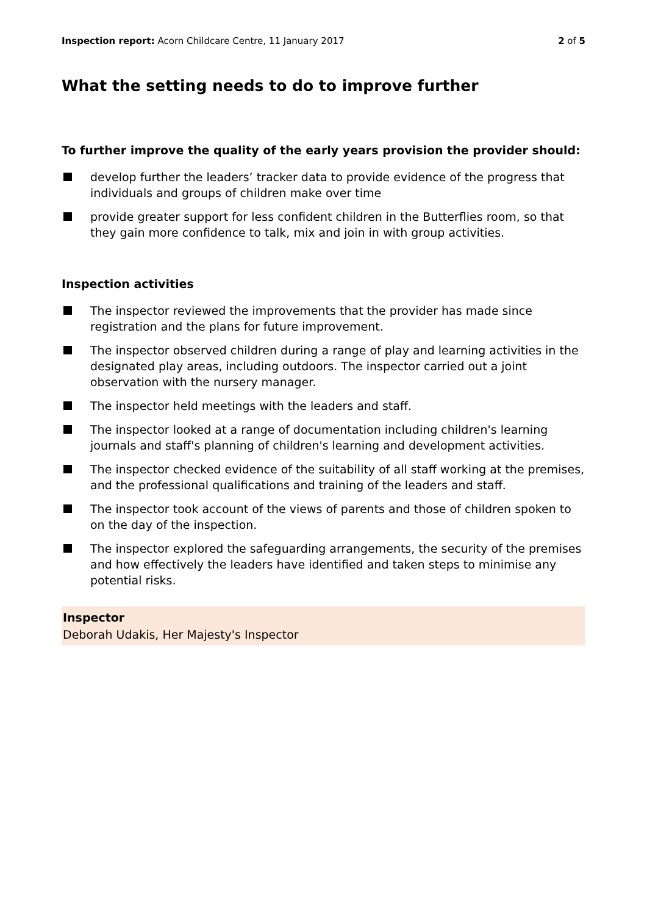Inspection report: Acorn Childcare Centre, 11 January 2017
2 of 5
What the setting needs to do to improve further
To further improve the quality of the early years provision the provider should:
develop further the leaders’ tracker data to provide evidence of the progress that individuals and groups of children make over time
provide greater support for less confident children in the Butterflies room, so that they gain more confidence to talk, mix and join in with group activities.
Inspection activities
The inspector reviewed the improvements that the provider has made since registration and the plans for future improvement.
The inspector observed children during a range of play and learning activities in the designated play areas, including outdoors. The inspector carried out a joint observation with the nursery manager.
The inspector held meetings with the leaders and staff.
The inspector looked at a range of documentation including children's learning journals and staff's planning of children's learning and development activities.
The inspector checked evidence of the suitability of all staff working at the premises, and the professional qualifications and training of the leaders and staff.
The inspector took account of the views of parents and those of children spoken to on the day of the inspection.
The inspector explored the safeguarding arrangements, the security of the premises and how effectively the leaders have identified and taken steps to minimise any potential risks.
Inspector
Deborah Udakis, Her Majesty's Inspector